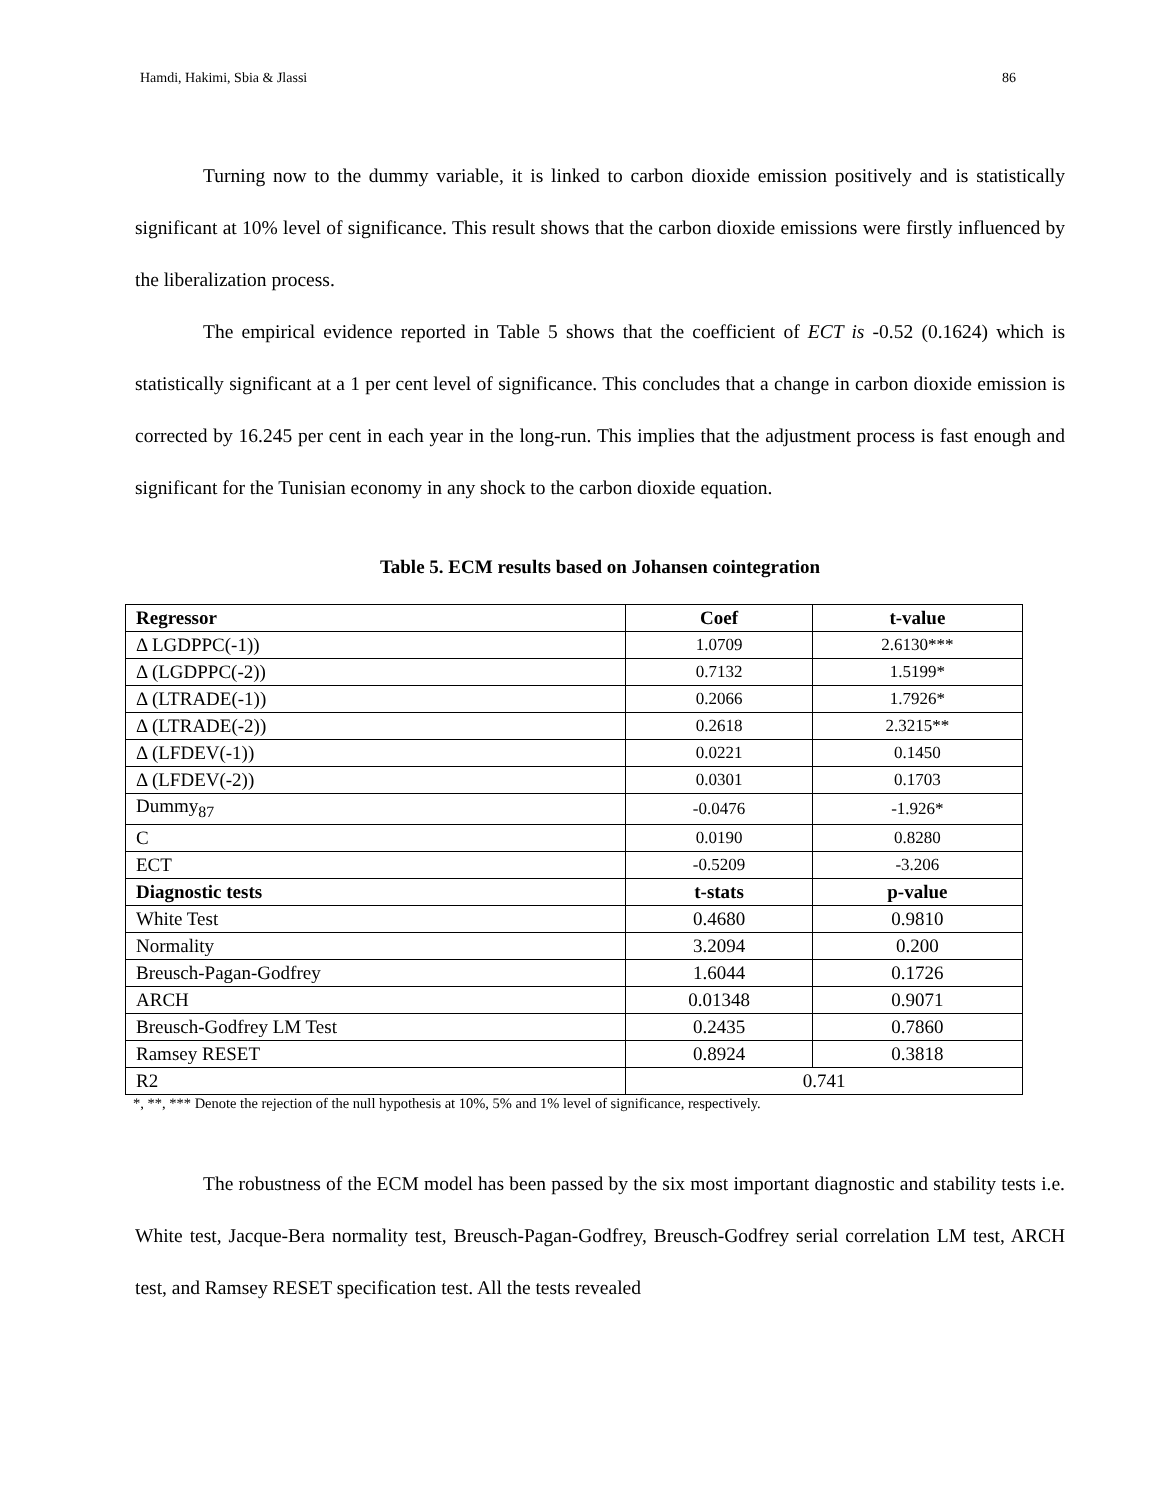Hamdi, Hakimi, Sbia & Jlassi 86
Turning now to the dummy variable, it is linked to carbon dioxide emission positively and is statistically significant at 10% level of significance. This result shows that the carbon dioxide emissions were firstly influenced by the liberalization process.
The empirical evidence reported in Table 5 shows that the coefficient of ECT is -0.52 (0.1624) which is statistically significant at a 1 per cent level of significance. This concludes that a change in carbon dioxide emission is corrected by 16.245 per cent in each year in the long-run. This implies that the adjustment process is fast enough and significant for the Tunisian economy in any shock to the carbon dioxide equation.
Table 5. ECM results based on Johansen cointegration
| Regressor | Coef | t-value |
| --- | --- | --- |
| Δ LGDPPC(-1)) | 1.0709 | 2.6130*** |
| Δ (LGDPPC(-2)) | 0.7132 | 1.5199* |
| Δ (LTRADE(-1)) | 0.2066 | 1.7926* |
| Δ (LTRADE(-2)) | 0.2618 | 2.3215** |
| Δ (LFDEV(-1)) | 0.0221 | 0.1450 |
| Δ (LFDEV(-2)) | 0.0301 | 0.1703 |
| Dummy<sub>87</sub> | -0.0476 | -1.926* |
| C | 0.0190 | 0.8280 |
| ECT | -0.5209 | -3.206 |
| Diagnostic tests | t-stats | p-value |
| White Test | 0.4680 | 0.9810 |
| Normality | 3.2094 | 0.200 |
| Breusch-Pagan-Godfrey | 1.6044 | 0.1726 |
| ARCH | 0.01348 | 0.9071 |
| Breusch-Godfrey LM Test | 0.2435 | 0.7860 |
| Ramsey RESET | 0.8924 | 0.3818 |
| R2 | 0.741 | |
*, **, *** Denote the rejection of the null hypothesis at 10%, 5% and 1% level of significance, respectively.
The robustness of the ECM model has been passed by the six most important diagnostic and stability tests i.e. White test, Jacque-Bera normality test, Breusch-Pagan-Godfrey, Breusch-Godfrey serial correlation LM test, ARCH test, and Ramsey RESET specification test. All the tests revealed